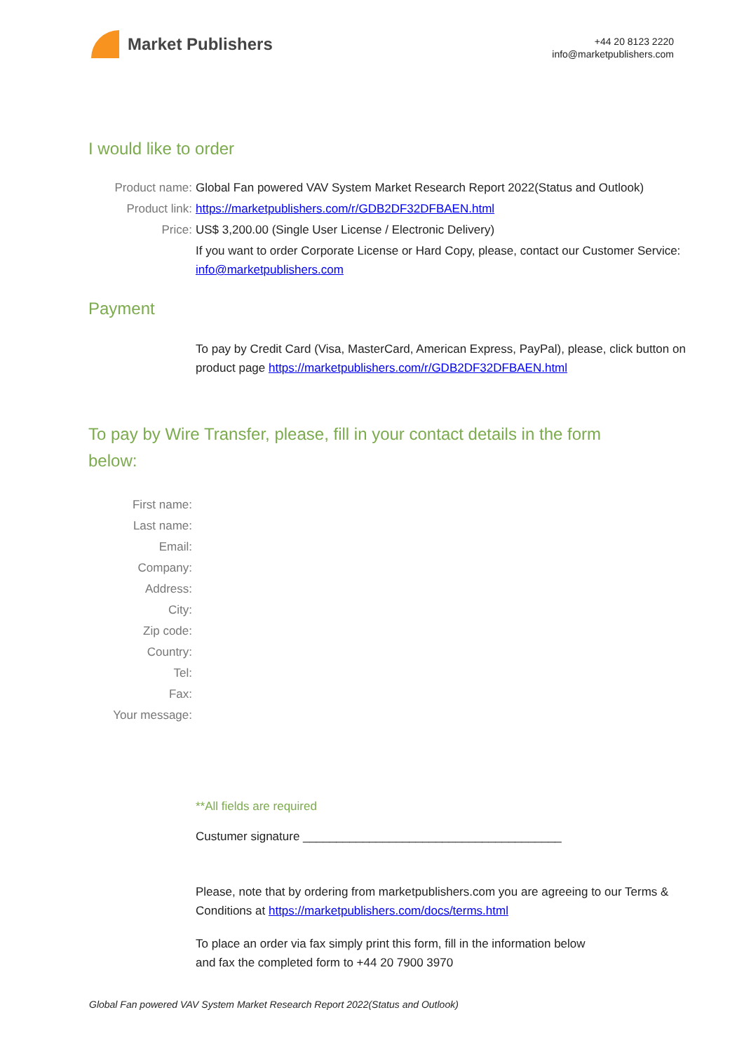Market Publishers
+44 20 8123 2220
info@marketpublishers.com
I would like to order
Product name: Global Fan powered VAV System Market Research Report 2022(Status and Outlook)
Product link: https://marketpublishers.com/r/GDB2DF32DFBAEN.html
Price: US$ 3,200.00 (Single User License / Electronic Delivery)
If you want to order Corporate License or Hard Copy, please, contact our Customer Service:
info@marketpublishers.com
Payment
To pay by Credit Card (Visa, MasterCard, American Express, PayPal), please, click button on product page https://marketpublishers.com/r/GDB2DF32DFBAEN.html
To pay by Wire Transfer, please, fill in your contact details in the form below:
First name:
Last name:
Email:
Company:
Address:
City:
Zip code:
Country:
Tel:
Fax:
Your message:
**All fields are required
Custumer signature _______________________________________
Please, note that by ordering from marketpublishers.com you are agreeing to our Terms & Conditions at https://marketpublishers.com/docs/terms.html
To place an order via fax simply print this form, fill in the information below
and fax the completed form to +44 20 7900 3970
Global Fan powered VAV System Market Research Report 2022(Status and Outlook)